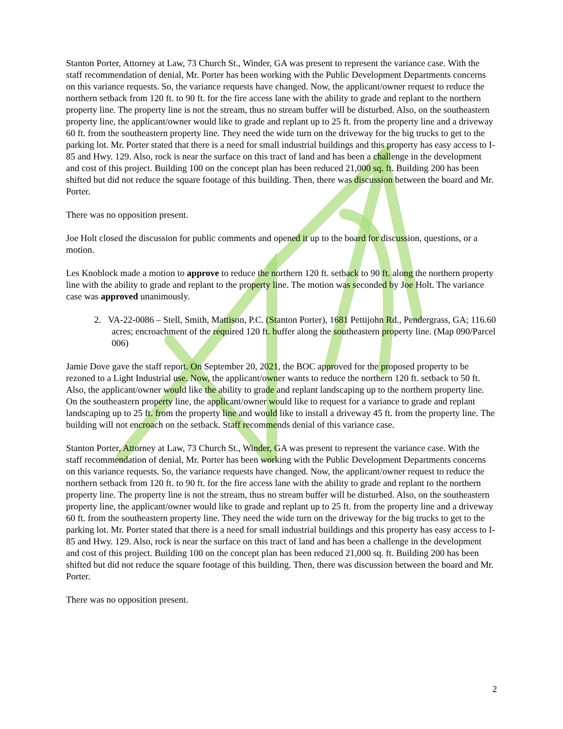Stanton Porter, Attorney at Law, 73 Church St., Winder, GA was present to represent the variance case. With the staff recommendation of denial, Mr. Porter has been working with the Public Development Departments concerns on this variance requests. So, the variance requests have changed. Now, the applicant/owner request to reduce the northern setback from 120 ft. to 90 ft. for the fire access lane with the ability to grade and replant to the northern property line. The property line is not the stream, thus no stream buffer will be disturbed. Also, on the southeastern property line, the applicant/owner would like to grade and replant up to 25 ft. from the property line and a driveway 60 ft. from the southeastern property line. They need the wide turn on the driveway for the big trucks to get to the parking lot. Mr. Porter stated that there is a need for small industrial buildings and this property has easy access to I-85 and Hwy. 129. Also, rock is near the surface on this tract of land and has been a challenge in the development and cost of this project. Building 100 on the concept plan has been reduced 21,000 sq. ft. Building 200 has been shifted but did not reduce the square footage of this building. Then, there was discussion between the board and Mr. Porter.
There was no opposition present.
Joe Holt closed the discussion for public comments and opened it up to the board for discussion, questions, or a motion.
Les Knoblock made a motion to approve to reduce the northern 120 ft. setback to 90 ft. along the northern property line with the ability to grade and replant to the property line. The motion was seconded by Joe Holt. The variance case was approved unanimously.
2. VA-22-0086 – Stell, Smith, Mattison, P.C. (Stanton Porter), 1681 Pettijohn Rd., Pendergrass, GA; 116.60 acres; encroachment of the required 120 ft. buffer along the southeastern property line. (Map 090/Parcel 006)
Jamie Dove gave the staff report. On September 20, 2021, the BOC approved for the proposed property to be rezoned to a Light Industrial use. Now, the applicant/owner wants to reduce the northern 120 ft. setback to 50 ft. Also, the applicant/owner would like the ability to grade and replant landscaping up to the northern property line. On the southeastern property line, the applicant/owner would like to request for a variance to grade and replant landscaping up to 25 ft. from the property line and would like to install a driveway 45 ft. from the property line. The building will not encroach on the setback. Staff recommends denial of this variance case.
Stanton Porter, Attorney at Law, 73 Church St., Winder, GA was present to represent the variance case. With the staff recommendation of denial, Mr. Porter has been working with the Public Development Departments concerns on this variance requests. So, the variance requests have changed. Now, the applicant/owner request to reduce the northern setback from 120 ft. to 90 ft. for the fire access lane with the ability to grade and replant to the northern property line. The property line is not the stream, thus no stream buffer will be disturbed. Also, on the southeastern property line, the applicant/owner would like to grade and replant up to 25 ft. from the property line and a driveway 60 ft. from the southeastern property line. They need the wide turn on the driveway for the big trucks to get to the parking lot. Mr. Porter stated that there is a need for small industrial buildings and this property has easy access to I-85 and Hwy. 129. Also, rock is near the surface on this tract of land and has been a challenge in the development and cost of this project. Building 100 on the concept plan has been reduced 21,000 sq. ft. Building 200 has been shifted but did not reduce the square footage of this building. Then, there was discussion between the board and Mr. Porter.
There was no opposition present.
2